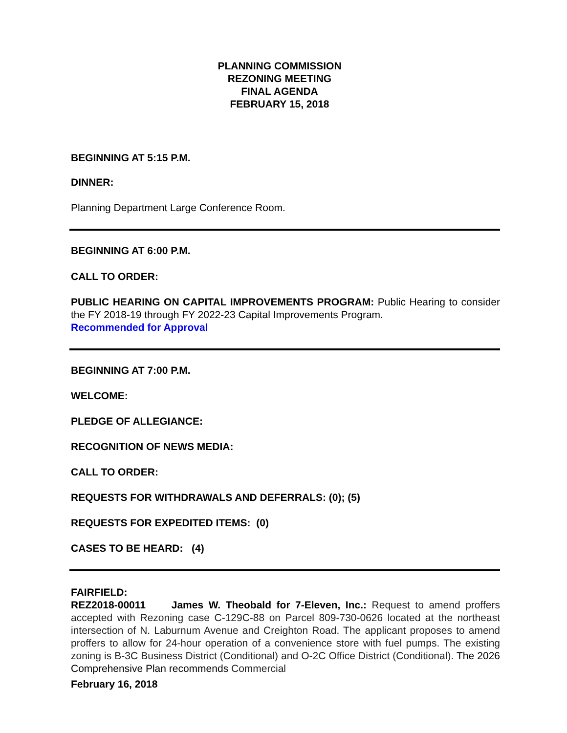PLANNING COMMISSION
REZONING MEETING
FINAL AGENDA
FEBRUARY 15, 2018
BEGINNING AT 5:15 P.M.
DINNER:
Planning Department Large Conference Room.
BEGINNING AT 6:00 P.M.
CALL TO ORDER:
PUBLIC HEARING ON CAPITAL IMPROVEMENTS PROGRAM: Public Hearing to consider the FY 2018-19 through FY 2022-23 Capital Improvements Program.
Recommended for Approval
BEGINNING AT 7:00 P.M.
WELCOME:
PLEDGE OF ALLEGIANCE:
RECOGNITION OF NEWS MEDIA:
CALL TO ORDER:
REQUESTS FOR WITHDRAWALS AND DEFERRALS: (0); (5)
REQUESTS FOR EXPEDITED ITEMS: (0)
CASES TO BE HEARD: (4)
FAIRFIELD:
REZ2018-00011 James W. Theobald for 7-Eleven, Inc.: Request to amend proffers accepted with Rezoning case C-129C-88 on Parcel 809-730-0626 located at the northeast intersection of N. Laburnum Avenue and Creighton Road. The applicant proposes to amend proffers to allow for 24-hour operation of a convenience store with fuel pumps. The existing zoning is B-3C Business District (Conditional) and O-2C Office District (Conditional). The 2026 Comprehensive Plan recommends Commercial
February 16, 2018